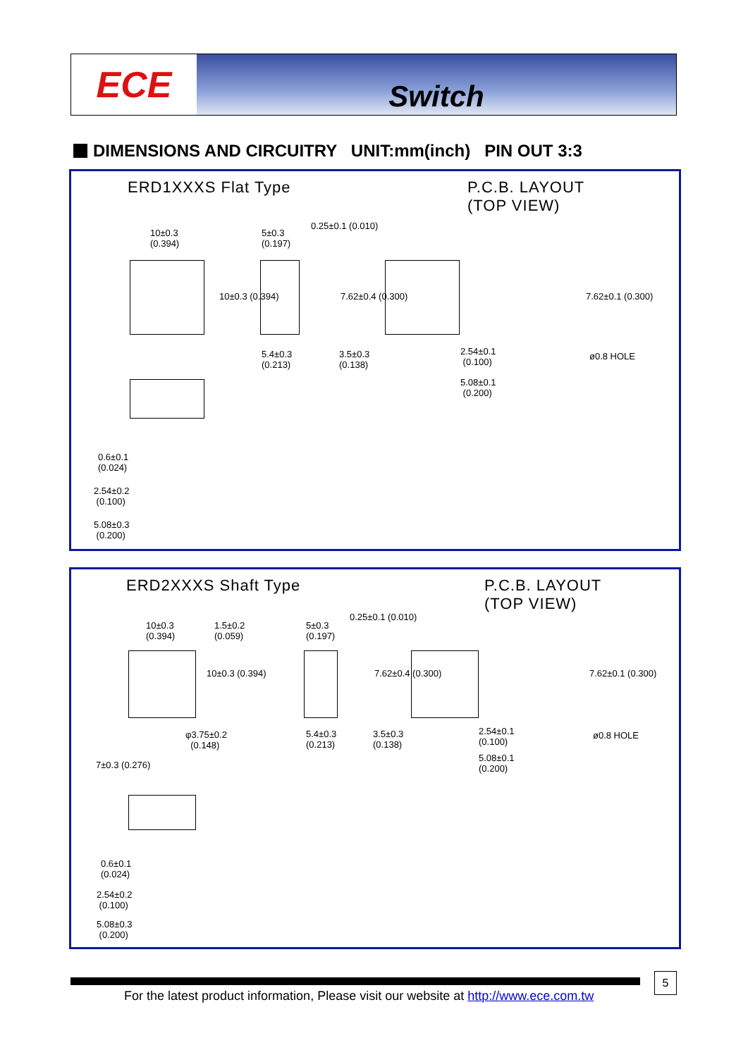ECE
Switch
DIMENSIONS AND CIRCUITRY UNIT:mm(inch) PIN OUT 3:3
ERD1XXXS Flat Type
P.C.B. LAYOUT
(TOP VIEW)
10±0.3
(0.394)
5±0.3
(0.197)
0.25±0.1 (0.010)
10±0.3 (0.394) 7.62±0.4 (0.300)
5.4±0.3
(0.213)
3.5±0.3
(0.138)
7.62±0.1 (0.300)
2.54±0.1
(0.100)
ø0.8 HOLE
5.08±0.1
(0.200)
0.6±0.1
(0.024)
2.54±0.2
(0.100)
5.08±0.3
(0.200)
ERD2XXXS Shaft Type
P.C.B. LAYOUT
(TOP VIEW)
10±0.3
(0.394)
1.5±0.2
(0.059)
5±0.3
(0.197)
0.25±0.1 (0.010)
10±0.3 (0.394) 7.62±0.4 (0.300) 7.62±0.1 (0.300)
5.4±0.3
(0.213)
3.5±0.3
(0.138)
2.54±0.1
(0.100)
ø0.8 HOLE
5.08±0.1
(0.200)
φ3.75±0.2
(0.148)
7±0.3 (0.276)
0.6±0.1
(0.024)
2.54±0.2
(0.100)
5.08±0.3
(0.200)
For the latest product information, Please visit our website at http://www.ece.com.tw
5